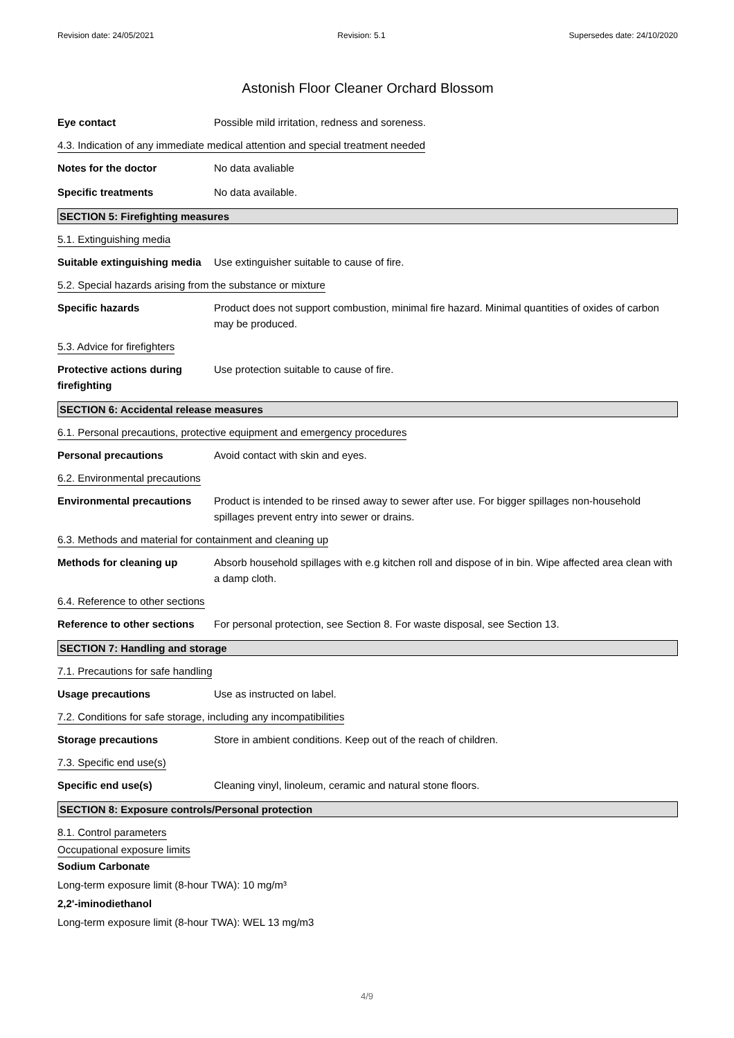Revision date: 24/05/2021 Revision: 5.1 Supersedes date: 24/10/2020
Astonish Floor Cleaner Orchard Blossom
Eye contact Possible mild irritation, redness and soreness.
4.3. Indication of any immediate medical attention and special treatment needed
Notes for the doctor No data avaliable
Specific treatments No data available.
SECTION 5: Firefighting measures
5.1. Extinguishing media
Suitable extinguishing media
Use extinguisher suitable to cause of fire.
5.2. Special hazards arising from the substance or mixture
Specific hazards Product does not support combustion, minimal fire hazard. Minimal quantities of oxides of carbon may be produced.
5.3. Advice for firefighters
Protective actions during firefighting
Use protection suitable to cause of fire.
SECTION 6: Accidental release measures
6.1. Personal precautions, protective equipment and emergency procedures
Personal precautions Avoid contact with skin and eyes.
6.2. Environmental precautions
Environmental precautions Product is intended to be rinsed away to sewer after use. For bigger spillages non-household spillages prevent entry into sewer or drains.
6.3. Methods and material for containment and cleaning up
Methods for cleaning up Absorb household spillages with e.g kitchen roll and dispose of in bin. Wipe affected area clean with a damp cloth.
6.4. Reference to other sections
Reference to other sections
For personal protection, see Section 8. For waste disposal, see Section 13.
SECTION 7: Handling and storage
7.1. Precautions for safe handling
Usage precautions Use as instructed on label.
7.2. Conditions for safe storage, including any incompatibilities
Storage precautions Store in ambient conditions. Keep out of the reach of children.
7.3. Specific end use(s)
Specific end use(s) Cleaning vinyl, linoleum, ceramic and natural stone floors.
SECTION 8: Exposure controls/Personal protection
8.1. Control parameters
Occupational exposure limits
Sodium Carbonate
Long-term exposure limit (8-hour TWA): 10 mg/m³
2,2'-iminodiethanol
Long-term exposure limit (8-hour TWA): WEL 13 mg/m3
4/9